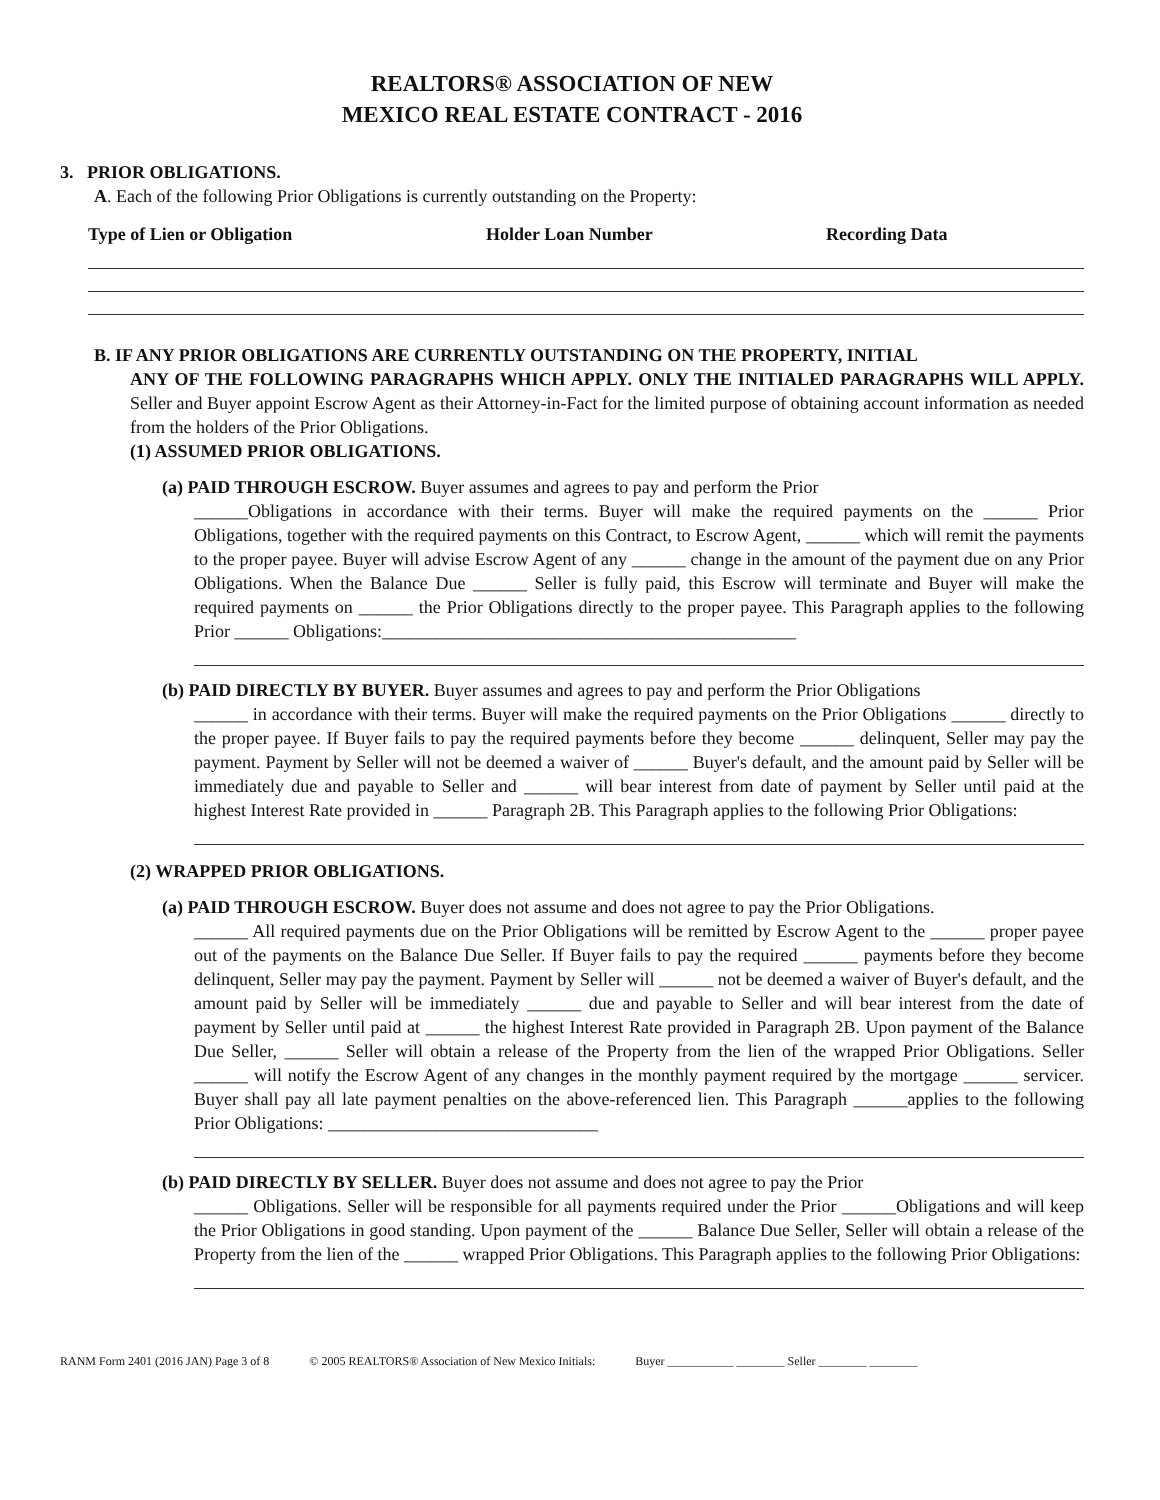REALTORS® ASSOCIATION OF NEW
MEXICO REAL ESTATE CONTRACT - 2016
3. PRIOR OBLIGATIONS.
A. Each of the following Prior Obligations is currently outstanding on the Property:
Type of Lien or Obligation Holder Loan Number Recording Data
B. IF ANY PRIOR OBLIGATIONS ARE CURRENTLY OUTSTANDING ON THE PROPERTY, INITIAL
ANY OF THE FOLLOWING PARAGRAPHS WHICH APPLY. ONLY THE INITIALED PARAGRAPHS WILL APPLY. Seller and Buyer appoint Escrow Agent as their Attorney-in-Fact for the limited purpose of obtaining account information as needed from the holders of the Prior Obligations.
(1) ASSUMED PRIOR OBLIGATIONS.
(a) PAID THROUGH ESCROW. Buyer assumes and agrees to pay and perform the Prior
______Obligations in accordance with their terms. Buyer will make the required payments on the ______ Prior Obligations, together with the required payments on this Contract, to Escrow Agent, ______ which will remit the payments to the proper payee. Buyer will advise Escrow Agent of any ______ change in the amount of the payment due on any Prior Obligations. When the Balance Due ______ Seller is fully paid, this Escrow will terminate and Buyer will make the required payments on ______ the Prior Obligations directly to the proper payee. This Paragraph applies to the following Prior ______ Obligations:______________________________________________
(b) PAID DIRECTLY BY BUYER. Buyer assumes and agrees to pay and perform the Prior Obligations
______ in accordance with their terms. Buyer will make the required payments on the Prior Obligations ______ directly to the proper payee. If Buyer fails to pay the required payments before they become ______ delinquent, Seller may pay the payment. Payment by Seller will not be deemed a waiver of ______ Buyer's default, and the amount paid by Seller will be immediately due and payable to Seller and ______ will bear interest from date of payment by Seller until paid at the highest Interest Rate provided in ______ Paragraph 2B. This Paragraph applies to the following Prior Obligations:
(2) WRAPPED PRIOR OBLIGATIONS.
(a) PAID THROUGH ESCROW. Buyer does not assume and does not agree to pay the Prior Obligations.
______ All required payments due on the Prior Obligations will be remitted by Escrow Agent to the ______ proper payee out of the payments on the Balance Due Seller. If Buyer fails to pay the required ______ payments before they become delinquent, Seller may pay the payment. Payment by Seller will ______ not be deemed a waiver of Buyer's default, and the amount paid by Seller will be immediately ______ due and payable to Seller and will bear interest from the date of payment by Seller until paid at ______ the highest Interest Rate provided in Paragraph 2B. Upon payment of the Balance Due Seller, ______ Seller will obtain a release of the Property from the lien of the wrapped Prior Obligations. Seller ______ will notify the Escrow Agent of any changes in the monthly payment required by the mortgage ______ servicer. Buyer shall pay all late payment penalties on the above-referenced lien. This Paragraph ______applies to the following Prior Obligations: ______________________________
(b) PAID DIRECTLY BY SELLER. Buyer does not assume and does not agree to pay the Prior
______ Obligations. Seller will be responsible for all payments required under the Prior ______Obligations and will keep the Prior Obligations in good standing. Upon payment of the ______ Balance Due Seller, Seller will obtain a release of the Property from the lien of the ______ wrapped Prior Obligations. This Paragraph applies to the following Prior Obligations:
RANM Form 2401 (2016 JAN) Page 3 of 8 © 2005 REALTORS® Association of New Mexico Initials: Buyer ___________ ________ Seller ________ ________